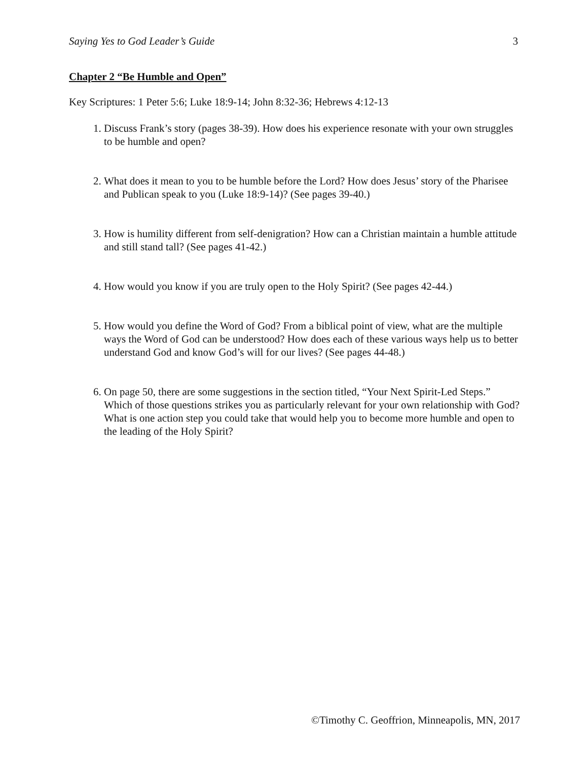Saying Yes to God Leader’s Guide 3
Chapter 2 “Be Humble and Open”
Key Scriptures: 1 Peter 5:6; Luke 18:9-14; John 8:32-36; Hebrews 4:12-13
1. Discuss Frank’s story (pages 38-39). How does his experience resonate with your own struggles to be humble and open?
2. What does it mean to you to be humble before the Lord? How does Jesus’ story of the Pharisee and Publican speak to you (Luke 18:9-14)? (See pages 39-40.)
3. How is humility different from self-denigration? How can a Christian maintain a humble attitude and still stand tall? (See pages 41-42.)
4. How would you know if you are truly open to the Holy Spirit? (See pages 42-44.)
5. How would you define the Word of God? From a biblical point of view, what are the multiple ways the Word of God can be understood? How does each of these various ways help us to better understand God and know God’s will for our lives? (See pages 44-48.)
6. On page 50, there are some suggestions in the section titled, “Your Next Spirit-Led Steps.” Which of those questions strikes you as particularly relevant for your own relationship with God? What is one action step you could take that would help you to become more humble and open to the leading of the Holy Spirit?
©Timothy C. Geoffrion, Minneapolis, MN, 2017